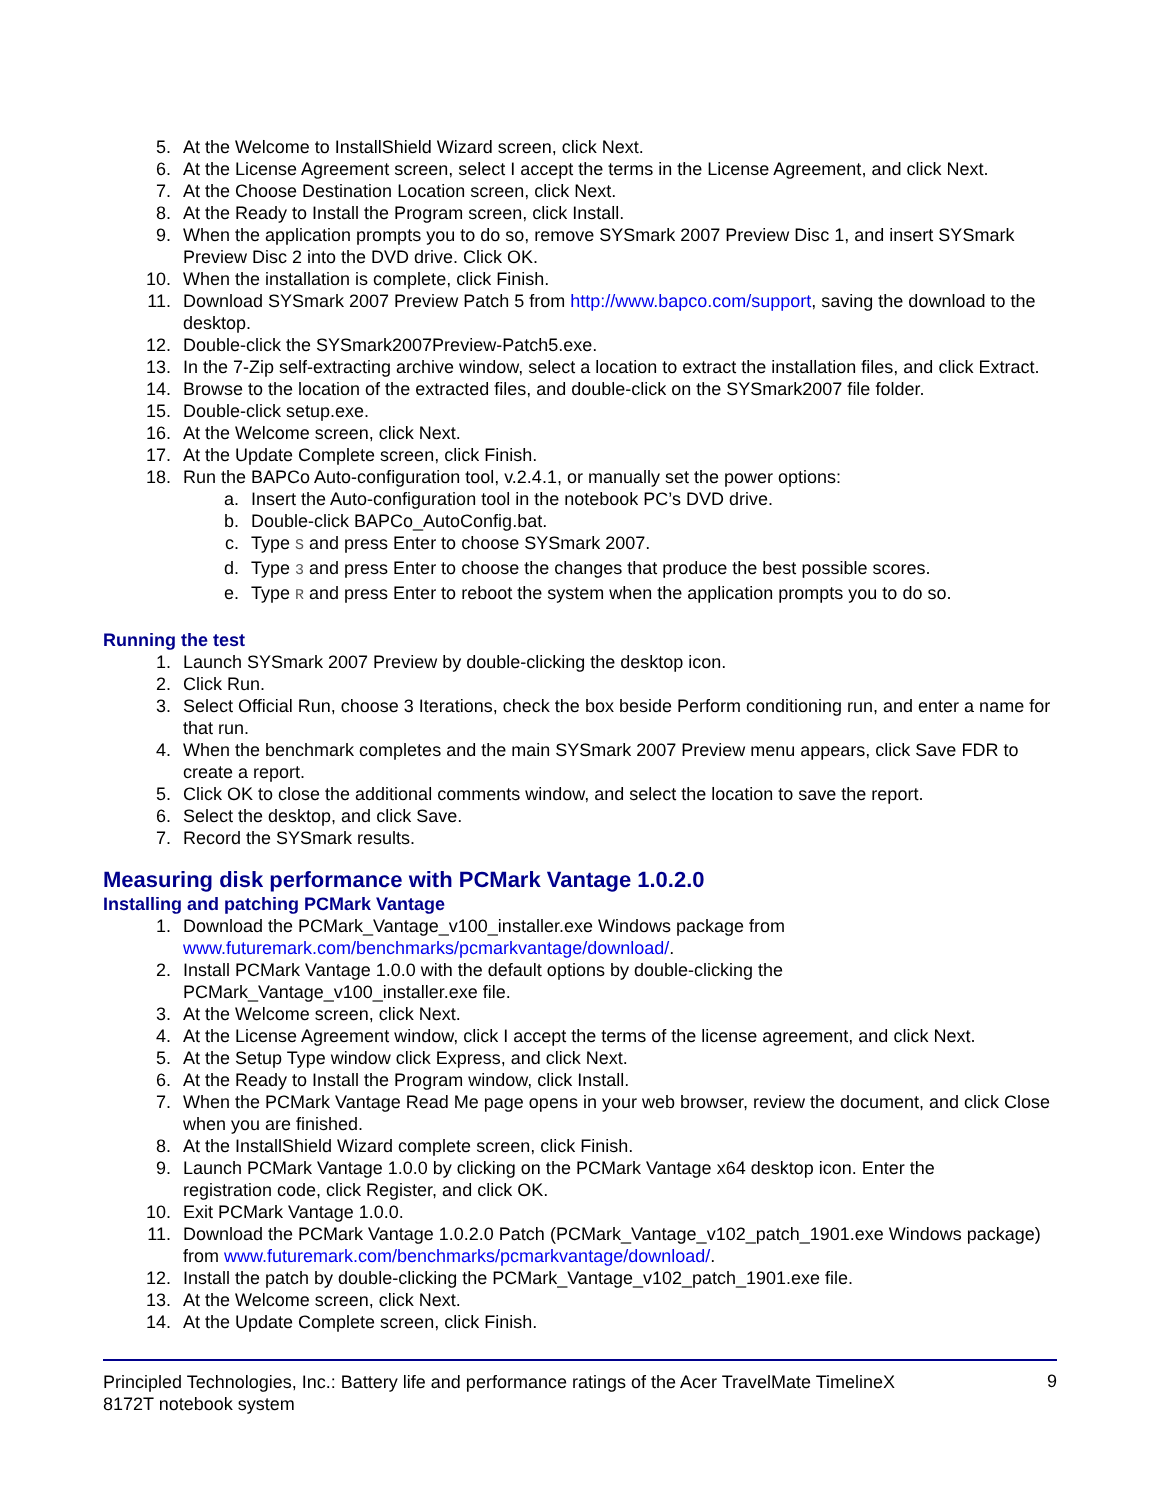5. At the Welcome to InstallShield Wizard screen, click Next.
6. At the License Agreement screen, select I accept the terms in the License Agreement, and click Next.
7. At the Choose Destination Location screen, click Next.
8. At the Ready to Install the Program screen, click Install.
9. When the application prompts you to do so, remove SYSmark 2007 Preview Disc 1, and insert SYSmark Preview Disc 2 into the DVD drive. Click OK.
10. When the installation is complete, click Finish.
11. Download SYSmark 2007 Preview Patch 5 from http://www.bapco.com/support, saving the download to the desktop.
12. Double-click the SYSmark2007Preview-Patch5.exe.
13. In the 7-Zip self-extracting archive window, select a location to extract the installation files, and click Extract.
14. Browse to the location of the extracted files, and double-click on the SYSmark2007 file folder.
15. Double-click setup.exe.
16. At the Welcome screen, click Next.
17. At the Update Complete screen, click Finish.
18. Run the BAPCo Auto-configuration tool, v.2.4.1, or manually set the power options:
a. Insert the Auto-configuration tool in the notebook PC’s DVD drive.
b. Double-click BAPCo_AutoConfig.bat.
c. Type S and press Enter to choose SYSmark 2007.
d. Type 3 and press Enter to choose the changes that produce the best possible scores.
e. Type R and press Enter to reboot the system when the application prompts you to do so.
Running the test
1. Launch SYSmark 2007 Preview by double-clicking the desktop icon.
2. Click Run.
3. Select Official Run, choose 3 Iterations, check the box beside Perform conditioning run, and enter a name for that run.
4. When the benchmark completes and the main SYSmark 2007 Preview menu appears, click Save FDR to create a report.
5. Click OK to close the additional comments window, and select the location to save the report.
6. Select the desktop, and click Save.
7. Record the SYSmark results.
Measuring disk performance with PCMark Vantage 1.0.2.0
Installing and patching PCMark Vantage
1. Download the PCMark_Vantage_v100_installer.exe Windows package from
www.futuremark.com/benchmarks/pcmarkvantage/download/.
2. Install PCMark Vantage 1.0.0 with the default options by double-clicking the
PCMark_Vantage_v100_installer.exe file.
3. At the Welcome screen, click Next.
4. At the License Agreement window, click I accept the terms of the license agreement, and click Next.
5. At the Setup Type window click Express, and click Next.
6. At the Ready to Install the Program window, click Install.
7. When the PCMark Vantage Read Me page opens in your web browser, review the document, and click Close when you are finished.
8. At the InstallShield Wizard complete screen, click Finish.
9. Launch PCMark Vantage 1.0.0 by clicking on the PCMark Vantage x64 desktop icon. Enter the
registration code, click Register, and click OK.
10. Exit PCMark Vantage 1.0.0.
11. Download the PCMark Vantage 1.0.2.0 Patch (PCMark_Vantage_v102_patch_1901.exe Windows package) from www.futuremark.com/benchmarks/pcmarkvantage/download/.
12. Install the patch by double-clicking the PCMark_Vantage_v102_patch_1901.exe file.
13. At the Welcome screen, click Next.
14. At the Update Complete screen, click Finish.
Principled Technologies, Inc.: Battery life and performance ratings of the Acer TravelMate TimelineX
8172T notebook system 9